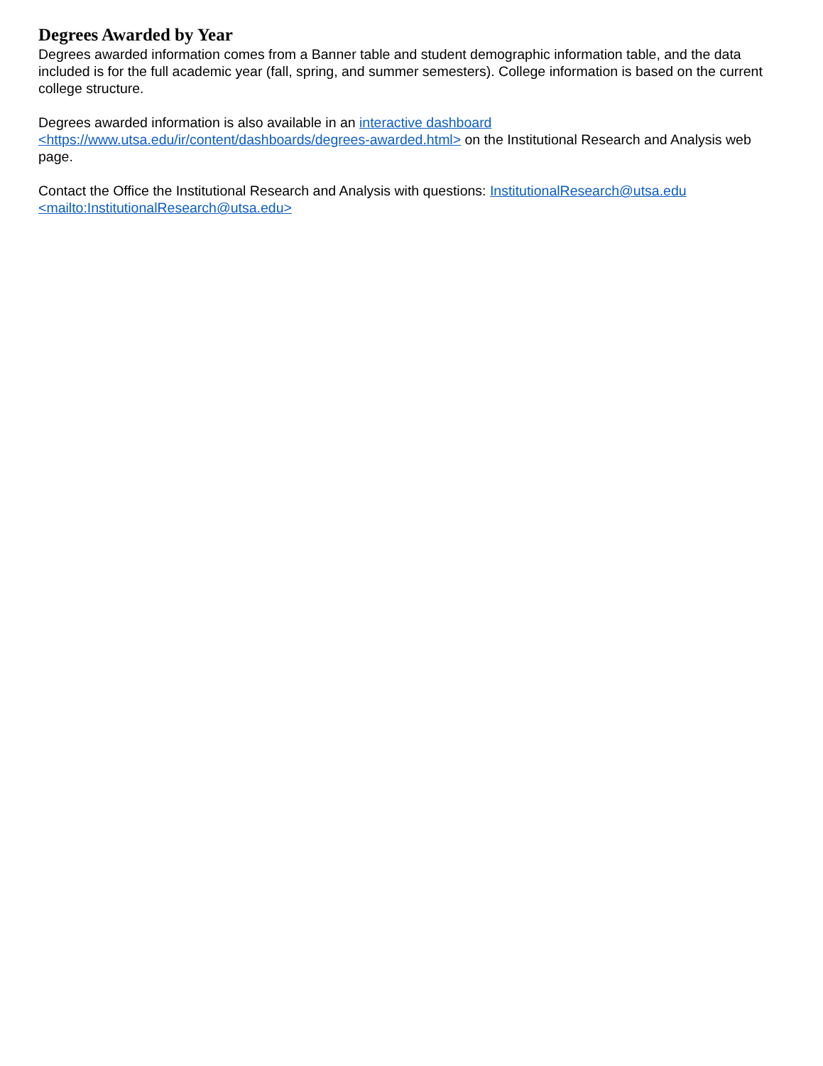Degrees Awarded by Year
Degrees awarded information comes from a Banner table and student demographic information table, and the data included is for the full academic year (fall, spring, and summer semesters). College information is based on the current college structure.
Degrees awarded information is also available in an interactive dashboard
<https://www.utsa.edu/ir/content/dashboards/degrees-awarded.html> on the Institutional Research and Analysis web page.
Contact the Office the Institutional Research and Analysis with questions: InstitutionalResearch@utsa.edu
<mailto:InstitutionalResearch@utsa.edu>